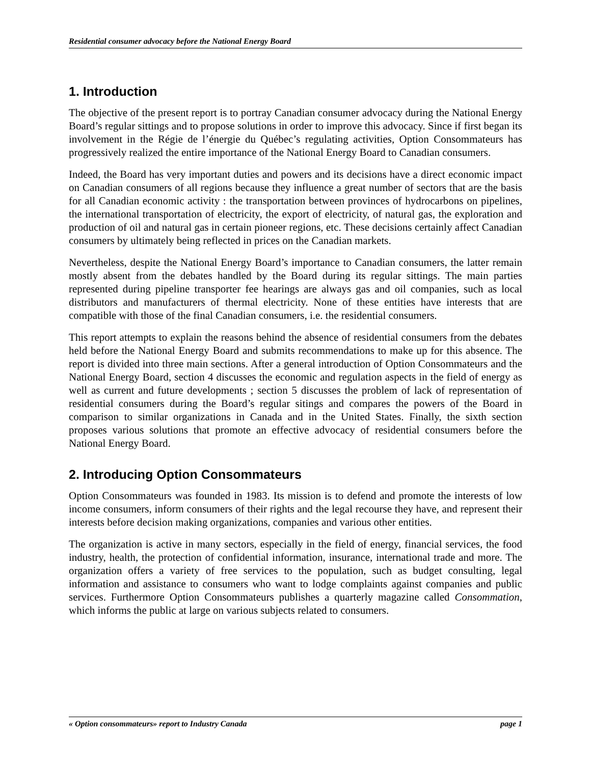Residential consumer advocacy before the National Energy Board
1. Introduction
The objective of the present report is to portray Canadian consumer advocacy during the National Energy Board’s regular sittings and to propose solutions in order to improve this advocacy. Since if first began its involvement in the Régie de l’énergie du Québec’s regulating activities, Option Consommateurs has progressively realized the entire importance of the National Energy Board to Canadian consumers.
Indeed, the Board has very important duties and powers and its decisions have a direct economic impact on Canadian consumers of all regions because they influence a great number of sectors that are the basis for all Canadian economic activity : the transportation between provinces of hydrocarbons on pipelines, the international transportation of electricity, the export of electricity, of natural gas, the exploration and production of oil and natural gas in certain pioneer regions, etc. These decisions certainly affect Canadian consumers by ultimately being reflected in prices on the Canadian markets.
Nevertheless, despite the National Energy Board’s importance to Canadian consumers, the latter remain mostly absent from the debates handled by the Board during its regular sittings. The main parties represented during pipeline transporter fee hearings are always gas and oil companies, such as local distributors and manufacturers of thermal electricity. None of these entities have interests that are compatible with those of the final Canadian consumers, i.e. the residential consumers.
This report attempts to explain the reasons behind the absence of residential consumers from the debates held before the National Energy Board and submits recommendations to make up for this absence. The report is divided into three main sections. After a general introduction of Option Consommateurs and the National Energy Board, section 4 discusses the economic and regulation aspects in the field of energy as well as current and future developments ; section 5 discusses the problem of lack of representation of residential consumers during the Board’s regular sitings and compares the powers of the Board in comparison to similar organizations in Canada and in the United States. Finally, the sixth section proposes various solutions that promote an effective advocacy of residential consumers before the National Energy Board.
2. Introducing Option Consommateurs
Option Consommateurs was founded in 1983. Its mission is to defend and promote the interests of low income consumers, inform consumers of their rights and the legal recourse they have, and represent their interests before decision making organizations, companies and various other entities.
The organization is active in many sectors, especially in the field of energy, financial services, the food industry, health, the protection of confidential information, insurance, international trade and more. The organization offers a variety of free services to the population, such as budget consulting, legal information and assistance to consumers who want to lodge complaints against companies and public services. Furthermore Option Consommateurs publishes a quarterly magazine called Consommation, which informs the public at large on various subjects related to consumers.
« Option consommateurs» report to Industry Canada page 1